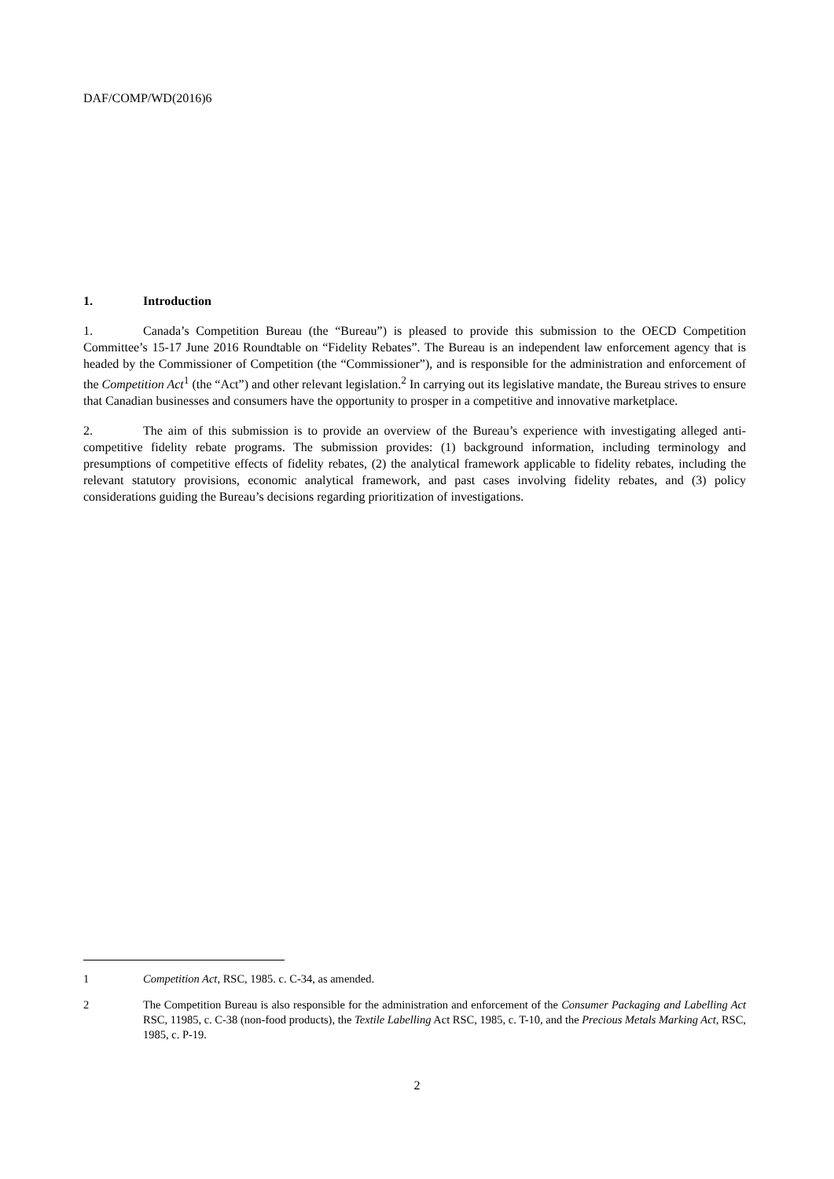DAF/COMP/WD(2016)6
1. Introduction
1. Canada’s Competition Bureau (the “Bureau”) is pleased to provide this submission to the OECD Competition Committee’s 15-17 June 2016 Roundtable on “Fidelity Rebates”. The Bureau is an independent law enforcement agency that is headed by the Commissioner of Competition (the “Commissioner”), and is responsible for the administration and enforcement of the Competition Act<sup>1</sup> (the “Act”) and other relevant legislation.<sup>2</sup> In carrying out its legislative mandate, the Bureau strives to ensure that Canadian businesses and consumers have the opportunity to prosper in a competitive and innovative marketplace.
2. The aim of this submission is to provide an overview of the Bureau’s experience with investigating alleged anti-competitive fidelity rebate programs. The submission provides: (1) background information, including terminology and presumptions of competitive effects of fidelity rebates, (2) the analytical framework applicable to fidelity rebates, including the relevant statutory provisions, economic analytical framework, and past cases involving fidelity rebates, and (3) policy considerations guiding the Bureau’s decisions regarding prioritization of investigations.
1 Competition Act, RSC, 1985. c. C-34, as amended.
2 The Competition Bureau is also responsible for the administration and enforcement of the Consumer Packaging and Labelling Act RSC, 11985, c. C-38 (non-food products), the Textile Labelling Act RSC, 1985, c. T-10, and the Precious Metals Marking Act, RSC, 1985, c. P-19.
2